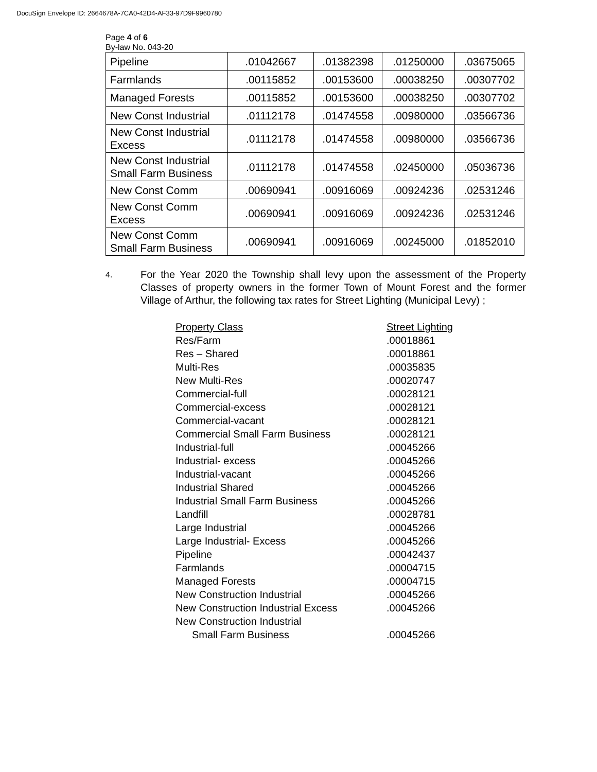DocuSign Envelope ID: 2664678A-7CA0-42D4-AF33-97D9F9960780
Page 4 of 6
By-law No. 043-20
| Pipeline | .01042667 | .01382398 | .01250000 | .03675065 |
| Farmlands | .00115852 | .00153600 | .00038250 | .00307702 |
| Managed Forests | .00115852 | .00153600 | .00038250 | .00307702 |
| New Const Industrial | .01112178 | .01474558 | .00980000 | .03566736 |
| New Const Industrial Excess | .01112178 | .01474558 | .00980000 | .03566736 |
| New Const Industrial Small Farm Business | .01112178 | .01474558 | .02450000 | .05036736 |
| New Const Comm | .00690941 | .00916069 | .00924236 | .02531246 |
| New Const Comm Excess | .00690941 | .00916069 | .00924236 | .02531246 |
| New Const Comm Small Farm Business | .00690941 | .00916069 | .00245000 | .01852010 |
4.
For the Year 2020 the Township shall levy upon the assessment of the Property Classes of property owners in the former Town of Mount Forest and the former Village of Arthur, the following tax rates for Street Lighting (Municipal Levy) ;
| Property Class | Street Lighting |
| --- | --- |
| Res/Farm | .00018861 |
| Res – Shared | .00018861 |
| Multi-Res | .00035835 |
| New Multi-Res | .00020747 |
| Commercial-full | .00028121 |
| Commercial-excess | .00028121 |
| Commercial-vacant | .00028121 |
| Commercial Small Farm Business | .00028121 |
| Industrial-full | .00045266 |
| Industrial- excess | .00045266 |
| Industrial-vacant | .00045266 |
| Industrial Shared | .00045266 |
| Industrial Small Farm Business | .00045266 |
| Landfill | .00028781 |
| Large Industrial | .00045266 |
| Large Industrial- Excess | .00045266 |
| Pipeline | .00042437 |
| Farmlands | .00004715 |
| Managed Forests | .00004715 |
| New Construction Industrial | .00045266 |
| New Construction Industrial Excess | .00045266 |
| New Construction Industrial Small Farm Business | .00045266 |